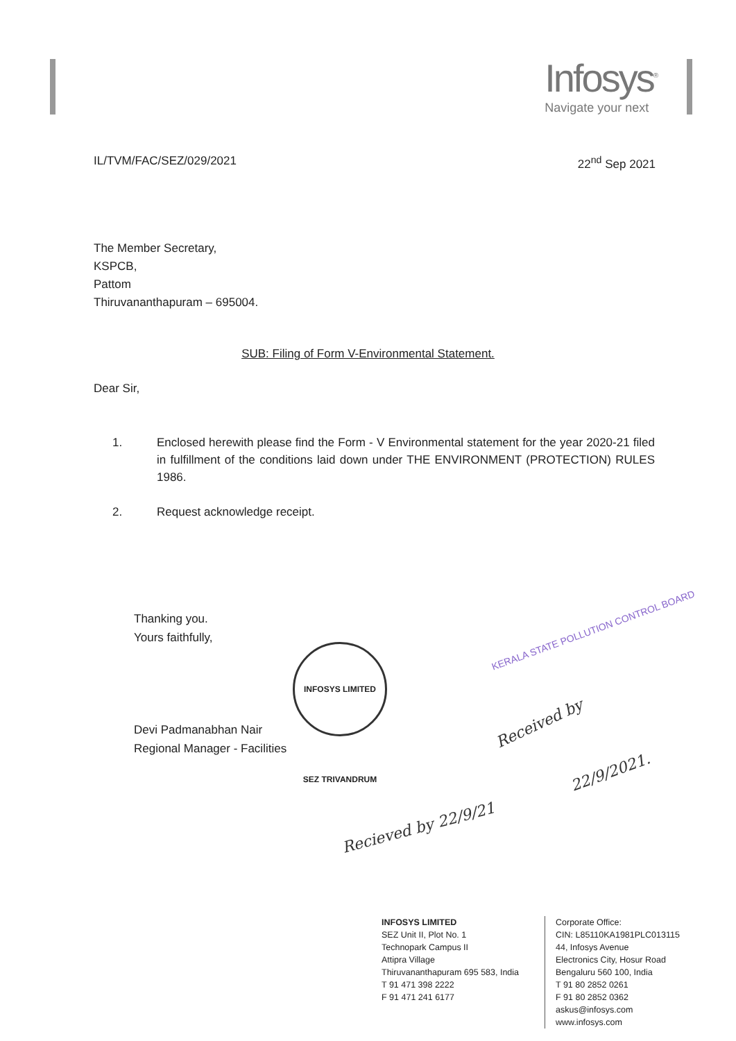Infosys<sup>®</sup>
Navigate your next
IL/TVM/FAC/SEZ/029/2021 22<sup>nd</sup> Sep 2021
The Member Secretary,
KSPCB,
Pattom
Thiruvananthapuram – 695004.
SUB: Filing of Form V-Environmental Statement.
Dear Sir,
1. Enclosed herewith please find the Form - V Environmental statement for the year 2020-21 filed in fulfillment of the conditions laid down under THE ENVIRONMENT (PROTECTION) RULES 1986.
2. Request acknowledge receipt.
Thanking you.
Yours faithfully,
INFOSYS LIMITED SEZ TRIVANDRUM
Devi Padmanabhan Nair
Regional Manager - Facilities
KERALA STATE POLLUTION CONTROL BOARD
Received by
22/9/2021.
Recieved by 22/9/21
INFOSYS LIMITED
SEZ Unit II, Plot No. 1
Technopark Campus II
Attipra Village
Thiruvananthapuram 695 583, India
T 91 471 398 2222
F 91 471 241 6177
Corporate Office:
CIN: L85110KA1981PLC013115
44, Infosys Avenue
Electronics City, Hosur Road
Bengaluru 560 100, India
T 91 80 2852 0261
F 91 80 2852 0362
askus@infosys.com
www.infosys.com